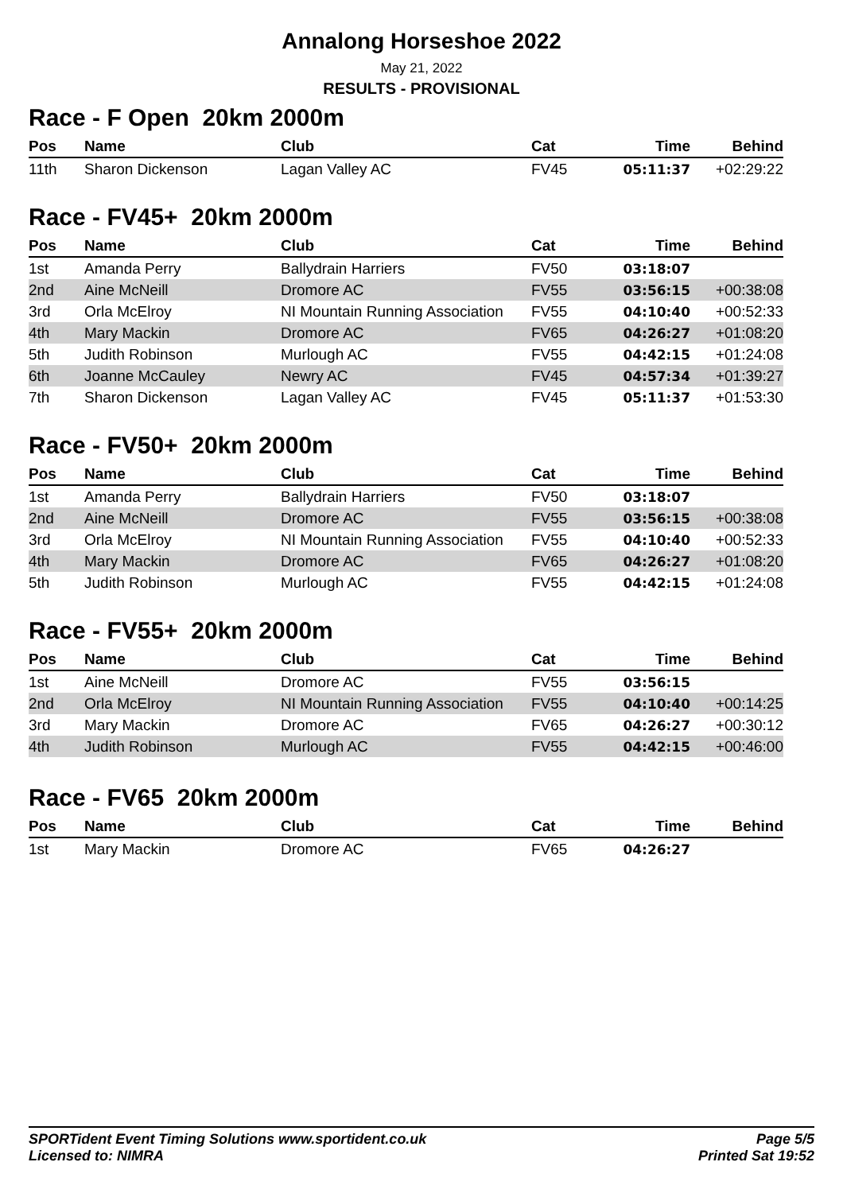Annalong Horseshoe 2022
May 21, 2022
RESULTS - PROVISIONAL
Race - F Open 20km 2000m
| Pos | Name | Club | Cat | Time | Behind |
| --- | --- | --- | --- | --- | --- |
| 11th | Sharon Dickenson | Lagan Valley AC | FV45 | 05:11:37 | +02:29:22 |
Race - FV45+ 20km 2000m
| Pos | Name | Club | Cat | Time | Behind |
| --- | --- | --- | --- | --- | --- |
| 1st | Amanda Perry | Ballydrain Harriers | FV50 | 03:18:07 | |
| 2nd | Aine McNeill | Dromore AC | FV55 | 03:56:15 | +00:38:08 |
| 3rd | Orla McElroy | NI Mountain Running Association | FV55 | 04:10:40 | +00:52:33 |
| 4th | Mary Mackin | Dromore AC | FV65 | 04:26:27 | +01:08:20 |
| 5th | Judith Robinson | Murlough AC | FV55 | 04:42:15 | +01:24:08 |
| 6th | Joanne McCauley | Newry AC | FV45 | 04:57:34 | +01:39:27 |
| 7th | Sharon Dickenson | Lagan Valley AC | FV45 | 05:11:37 | +01:53:30 |
Race - FV50+ 20km 2000m
| Pos | Name | Club | Cat | Time | Behind |
| --- | --- | --- | --- | --- | --- |
| 1st | Amanda Perry | Ballydrain Harriers | FV50 | 03:18:07 | |
| 2nd | Aine McNeill | Dromore AC | FV55 | 03:56:15 | +00:38:08 |
| 3rd | Orla McElroy | NI Mountain Running Association | FV55 | 04:10:40 | +00:52:33 |
| 4th | Mary Mackin | Dromore AC | FV65 | 04:26:27 | +01:08:20 |
| 5th | Judith Robinson | Murlough AC | FV55 | 04:42:15 | +01:24:08 |
Race - FV55+ 20km 2000m
| Pos | Name | Club | Cat | Time | Behind |
| --- | --- | --- | --- | --- | --- |
| 1st | Aine McNeill | Dromore AC | FV55 | 03:56:15 | |
| 2nd | Orla McElroy | NI Mountain Running Association | FV55 | 04:10:40 | +00:14:25 |
| 3rd | Mary Mackin | Dromore AC | FV65 | 04:26:27 | +00:30:12 |
| 4th | Judith Robinson | Murlough AC | FV55 | 04:42:15 | +00:46:00 |
Race - FV65 20km 2000m
| Pos | Name | Club | Cat | Time | Behind |
| --- | --- | --- | --- | --- | --- |
| 1st | Mary Mackin | Dromore AC | FV65 | 04:26:27 | |
SPORTident Event Timing Solutions www.sportident.co.uk
Licensed to: NIMRA
Page 5/5
Printed Sat 19:52